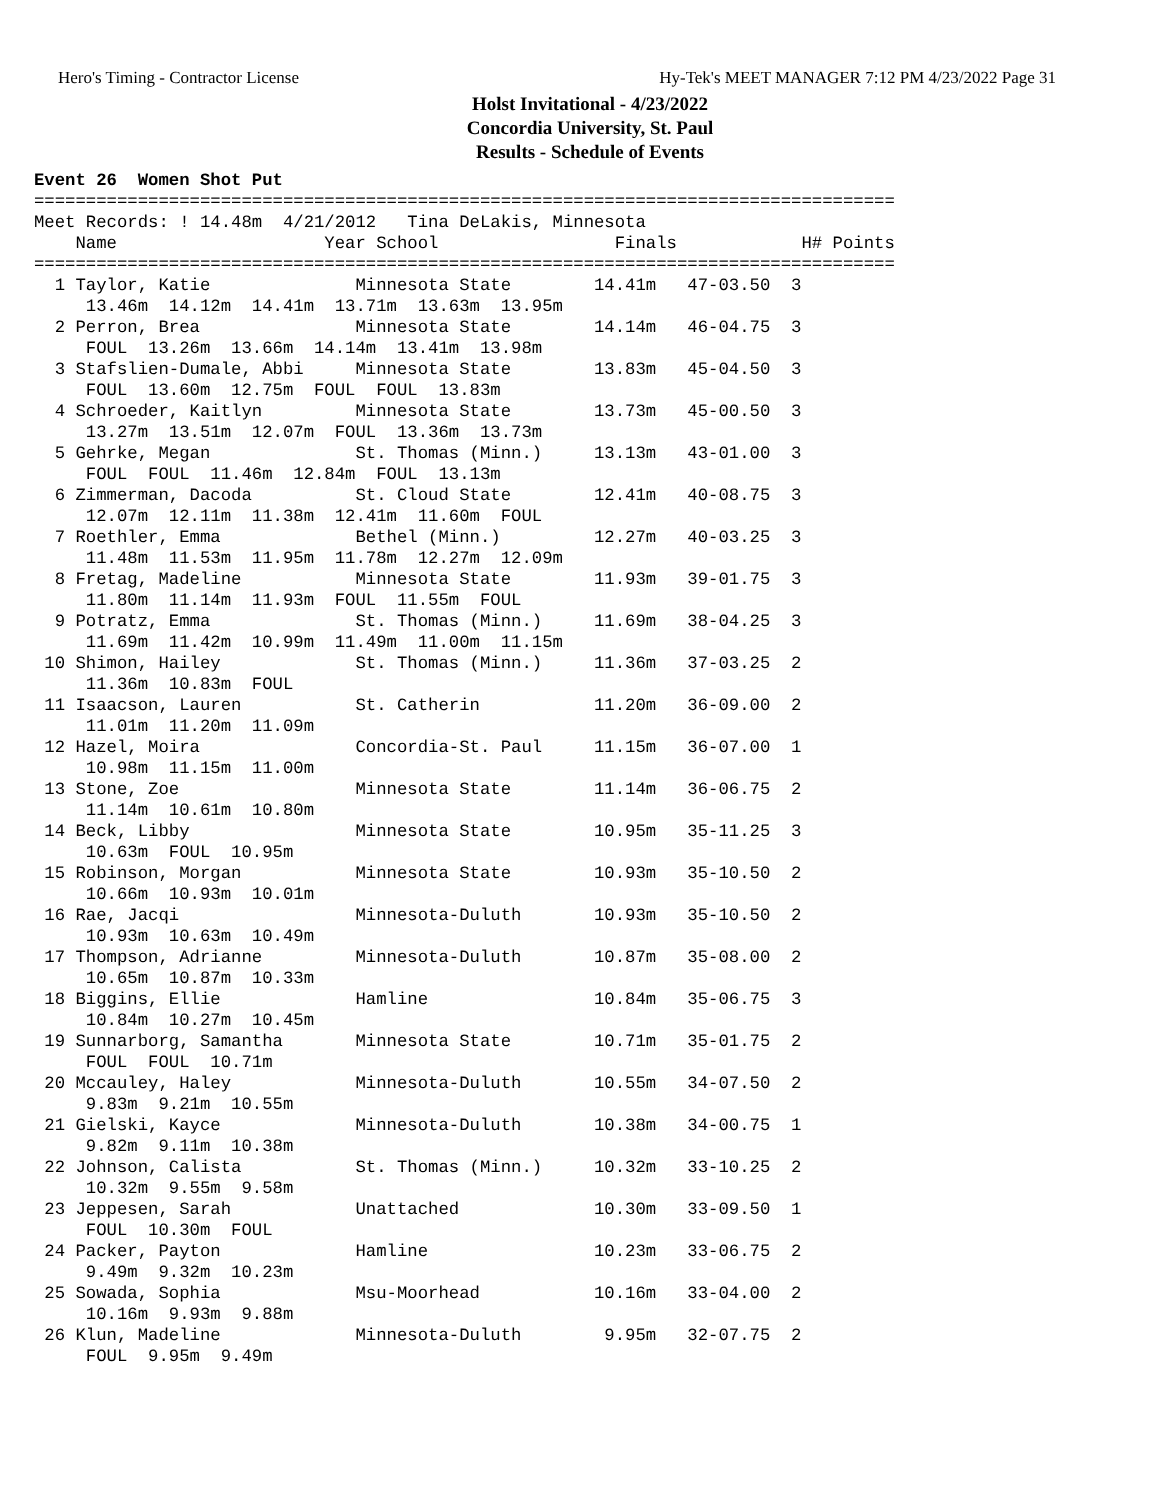Hero's Timing - Contractor License Hy-Tek's MEET MANAGER 7:12 PM 4/23/2022 Page 31
Holst Invitational - 4/23/2022
Concordia University, St. Paul
Results - Schedule of Events
Event 26  Women Shot Put
===================================================================================
Meet Records: ! 14.48m  4/21/2012   Tina DeLakis, Minnesota
    Name                    Year School                 Finals            H# Points
===================================================================================
  1 Taylor, Katie              Minnesota State        14.41m   47-03.50  3
     13.46m  14.12m  14.41m  13.71m  13.63m  13.95m
  2 Perron, Brea               Minnesota State        14.14m   46-04.75  3
     FOUL  13.26m  13.66m  14.14m  13.41m  13.98m
  3 Stafslien-Dumale, Abbi     Minnesota State        13.83m   45-04.50  3
     FOUL  13.60m  12.75m  FOUL  FOUL  13.83m
  4 Schroeder, Kaitlyn         Minnesota State        13.73m   45-00.50  3
     13.27m  13.51m  12.07m  FOUL  13.36m  13.73m
  5 Gehrke, Megan              St. Thomas (Minn.)     13.13m   43-01.00  3
     FOUL  FOUL  11.46m  12.84m  FOUL  13.13m
  6 Zimmerman, Dacoda          St. Cloud State        12.41m   40-08.75  3
     12.07m  12.11m  11.38m  12.41m  11.60m  FOUL
  7 Roethler, Emma             Bethel (Minn.)         12.27m   40-03.25  3
     11.48m  11.53m  11.95m  11.78m  12.27m  12.09m
  8 Fretag, Madeline           Minnesota State        11.93m   39-01.75  3
     11.80m  11.14m  11.93m  FOUL  11.55m  FOUL
  9 Potratz, Emma              St. Thomas (Minn.)     11.69m   38-04.25  3
     11.69m  11.42m  10.99m  11.49m  11.00m  11.15m
 10 Shimon, Hailey             St. Thomas (Minn.)     11.36m   37-03.25  2
     11.36m  10.83m  FOUL
 11 Isaacson, Lauren           St. Catherin           11.20m   36-09.00  2
     11.01m  11.20m  11.09m
 12 Hazel, Moira               Concordia-St. Paul     11.15m   36-07.00  1
     10.98m  11.15m  11.00m
 13 Stone, Zoe                 Minnesota State        11.14m   36-06.75  2
     11.14m  10.61m  10.80m
 14 Beck, Libby                Minnesota State        10.95m   35-11.25  3
     10.63m  FOUL  10.95m
 15 Robinson, Morgan           Minnesota State        10.93m   35-10.50  2
     10.66m  10.93m  10.01m
 16 Rae, Jacqi                 Minnesota-Duluth       10.93m   35-10.50  2
     10.93m  10.63m  10.49m
 17 Thompson, Adrianne         Minnesota-Duluth       10.87m   35-08.00  2
     10.65m  10.87m  10.33m
 18 Biggins, Ellie             Hamline                10.84m   35-06.75  3
     10.84m  10.27m  10.45m
 19 Sunnarborg, Samantha       Minnesota State        10.71m   35-01.75  2
     FOUL  FOUL  10.71m
 20 Mccauley, Haley            Minnesota-Duluth       10.55m   34-07.50  2
     9.83m  9.21m  10.55m
 21 Gielski, Kayce             Minnesota-Duluth       10.38m   34-00.75  1
     9.82m  9.11m  10.38m
 22 Johnson, Calista           St. Thomas (Minn.)     10.32m   33-10.25  2
     10.32m  9.55m  9.58m
 23 Jeppesen, Sarah            Unattached             10.30m   33-09.50  1
     FOUL  10.30m  FOUL
 24 Packer, Payton             Hamline                10.23m   33-06.75  2
     9.49m  9.32m  10.23m
 25 Sowada, Sophia             Msu-Moorhead           10.16m   33-04.00  2
     10.16m  9.93m  9.88m
 26 Klun, Madeline             Minnesota-Duluth        9.95m   32-07.75  2
     FOUL  9.95m  9.49m